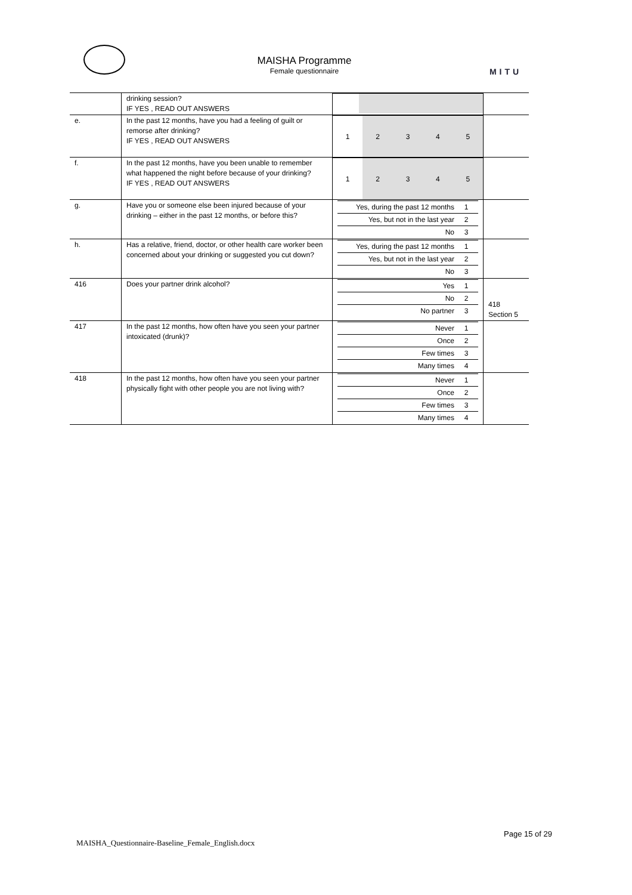MAISHA Programme
Female questionnaire
MITU
| | drinking session? IF YES , READ OUT ANSWERS | | |
| e. | In the past 12 months, have you had a feeling of guilt or remorse after drinking? IF YES , READ OUT ANSWERS | / 1 / 2 / 3 / 4 / 5 / | |
| f. | In the past 12 months, have you been unable to remember what happened the night before because of your drinking? IF YES , READ OUT ANSWERS | / 1 / 2 / 3 / 4 / 5 / | |
| g. | Have you or someone else been injured because of your drinking – either in the past 12 months, or before this? | / Yes, during the past 12 months / 1 / / Yes, but not in the last year / 2 / / No / 3 / | |
| h. | Has a relative, friend, doctor, or other health care worker been concerned about your drinking or suggested you cut down? | / Yes, during the past 12 months / 1 / / Yes, but not in the last year / 2 / / No / 3 / | |
| 416 | Does your partner drink alcohol? | / Yes / 1 / / No / 2 / / No partner / 3 / | 418 Section 5 |
| 417 | In the past 12 months, how often have you seen your partner intoxicated (drunk)? | / Never / 1 / / Once / 2 / / Few times / 3 / / Many times / 4 / | |
| 418 | In the past 12 months, how often have you seen your partner physically fight with other people you are not living with? | / Never / 1 / / Once / 2 / / Few times / 3 / / Many times / 4 / | |
Page 15 of 29
MAISHA_Questionnaire-Baseline_Female_English.docx